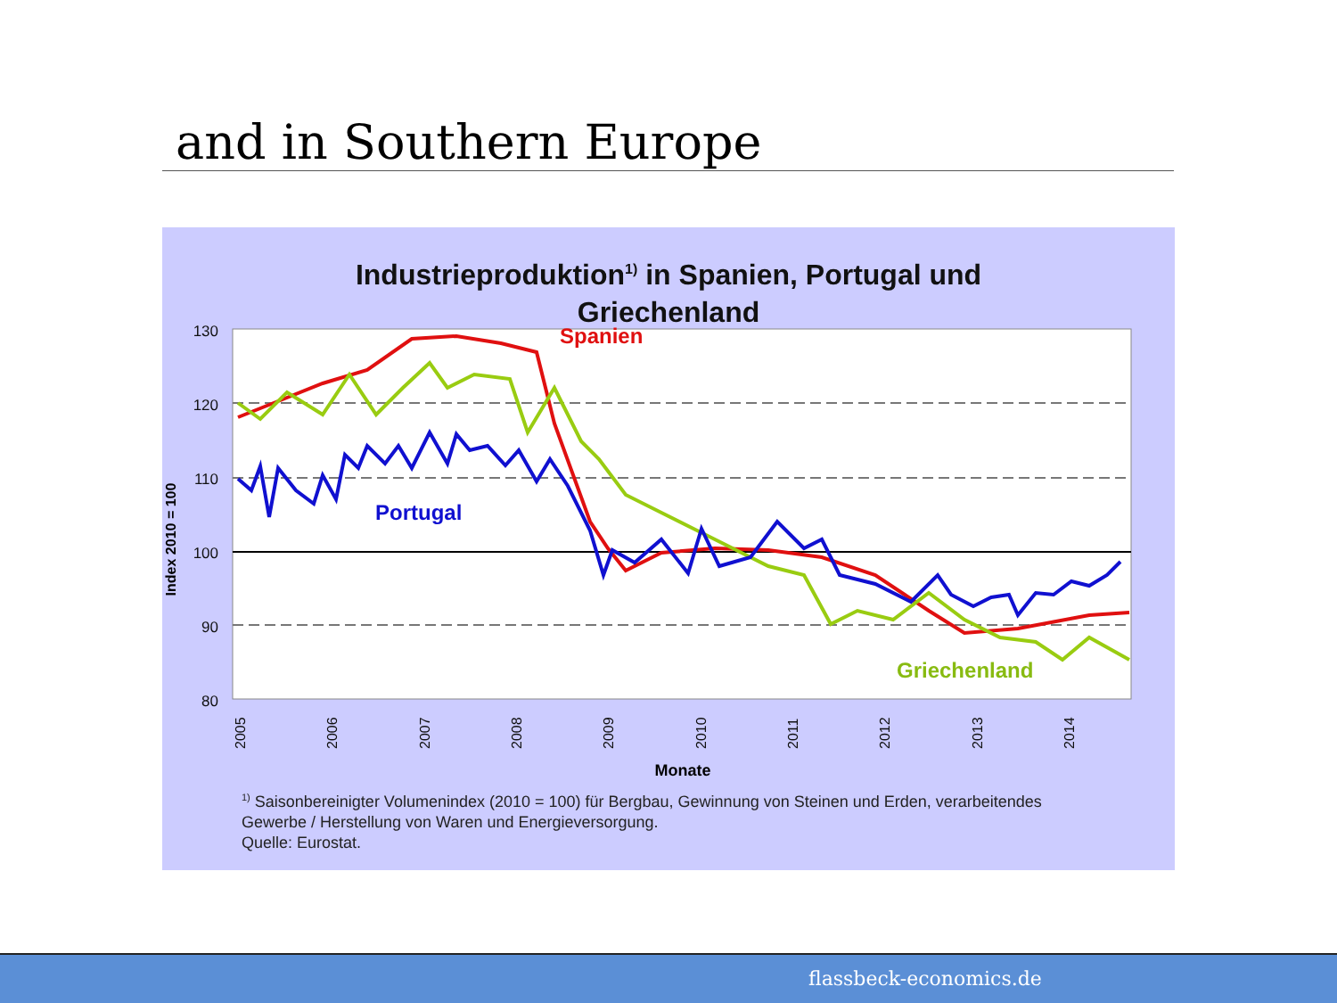and in Southern Europe
Industrieproduktion<sup>1)</sup> in Spanien, Portugal und
Griechenland
130
120
110
100
90
80
Index 2010 = 100
2005
2006
2007
2008
2009
2010
2011
2012
2013
2014
Monate
Spanien
Portugal
Griechenland
<sup>1)</sup> Saisonbereinigter Volumenindex (2010 = 100) für Bergbau, Gewinnung von Steinen und Erden, verarbeitendes
Gewerbe / Herstellung von Waren und Energieversorgung.
Quelle: Eurostat.
flassbeck-economics.de